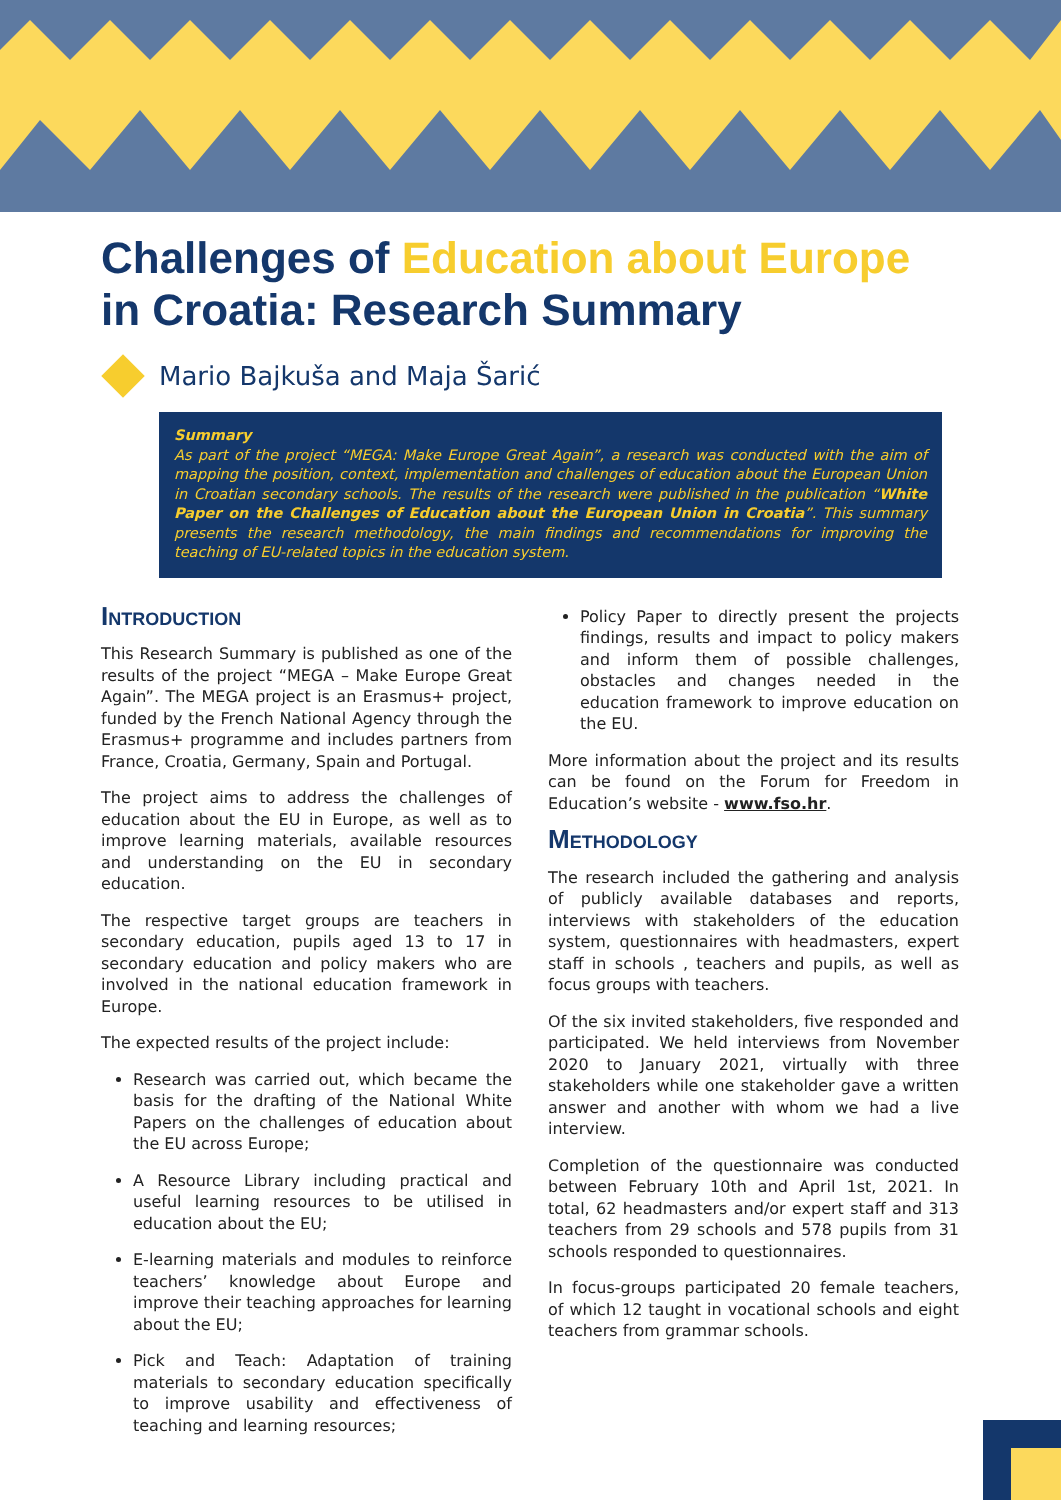Challenges of Education about Europe
in Croatia: Research Summary
Mario Bajkuša and Maja Šarić
Summary
As part of the project “MEGA: Make Europe Great Again”, a research was conducted with the aim of mapping the position, context, implementation and challenges of education about the European Union in Croatian secondary schools. The results of the research were published in the publication “White Paper on the Challenges of Education about the European Union in Croatia”. This summary presents the research methodology, the main findings and recommendations for improving the teaching of EU-related topics in the education system.
Introduction
This Research Summary is published as one of the results of the project “MEGA – Make Europe Great Again”. The MEGA project is an Erasmus+ project, funded by the French National Agency through the Erasmus+ programme and includes partners from France, Croatia, Germany, Spain and Portugal.
The project aims to address the challenges of education about the EU in Europe, as well as to improve learning materials, available resources and understanding on the EU in secondary education.
The respective target groups are teachers in secondary education, pupils aged 13 to 17 in secondary education and policy makers who are involved in the national education framework in Europe.
The expected results of the project include:
Research was carried out, which became the basis for the drafting of the National White Papers on the challenges of education about the EU across Europe;
A Resource Library including practical and useful learning resources to be utilised in education about the EU;
E-learning materials and modules to reinforce teachers’ knowledge about Europe and improve their teaching approaches for learning about the EU;
Pick and Teach: Adaptation of training materials to secondary education specifically to improve usability and effectiveness of teaching and learning resources;
Policy Paper to directly present the projects findings, results and impact to policy makers and inform them of possible challenges, obstacles and changes needed in the education framework to improve education on the EU.
More information about the project and its results can be found on the Forum for Freedom in Education’s website - www.fso.hr.
Methodology
The research included the gathering and analysis of publicly available databases and reports, interviews with stakeholders of the education system, questionnaires with headmasters, expert staff in schools , teachers and pupils, as well as focus groups with teachers.
Of the six invited stakeholders, five responded and participated. We held interviews from November 2020 to January 2021, virtually with three stakeholders while one stakeholder gave a written answer and another with whom we had a live interview.
Completion of the questionnaire was conducted between February 10th and April 1st, 2021. In total, 62 headmasters and/or expert staff and 313 teachers from 29 schools and 578 pupils from 31 schools responded to questionnaires.
In focus-groups participated 20 female teachers, of which 12 taught in vocational schools and eight teachers from grammar schools.